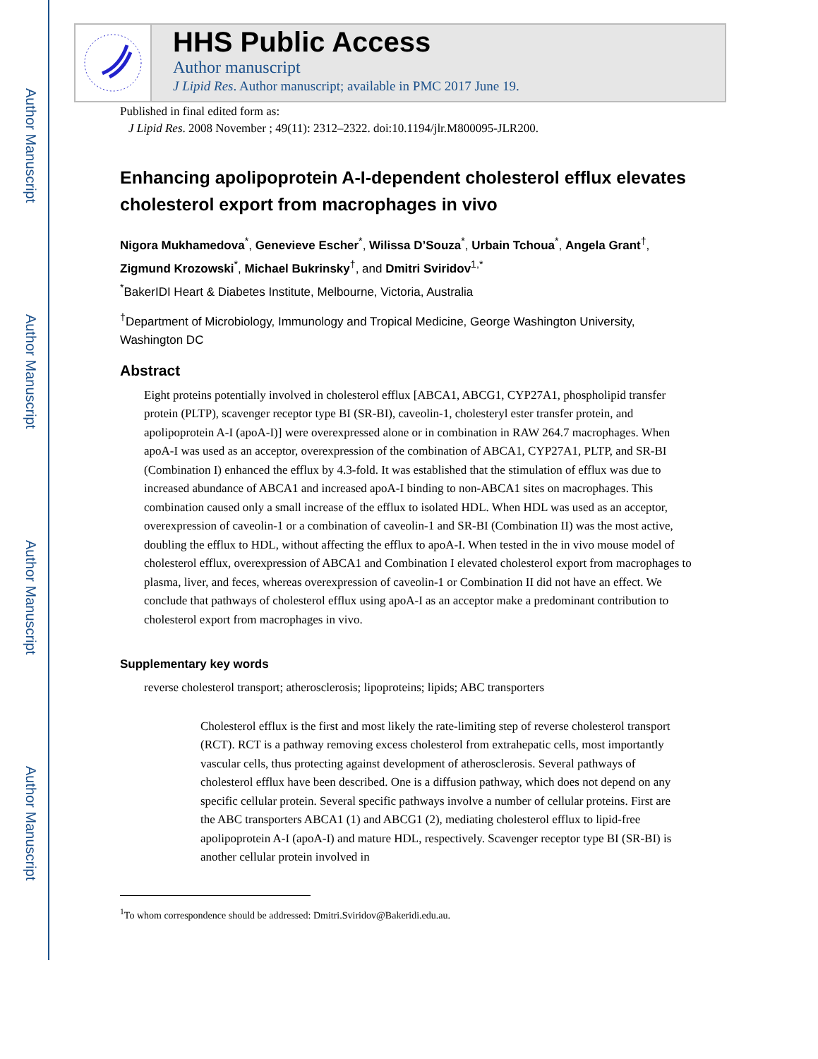Author Manuscript
Author Manuscript
Author Manuscript
Author Manuscript
HHS Public Access
Author manuscript
J Lipid Res. Author manuscript; available in PMC 2017 June 19.
Published in final edited form as:
J Lipid Res. 2008 November ; 49(11): 2312–2322. doi:10.1194/jlr.M800095-JLR200.
Enhancing apolipoprotein A-I-dependent cholesterol efflux elevates cholesterol export from macrophages in vivo
Nigora Mukhamedova<sup>*</sup>, Genevieve Escher<sup>*</sup>, Wilissa D’Souza<sup>*</sup>, Urbain Tchoua<sup>*</sup>, Angela Grant<sup>†</sup>, Zigmund Krozowski<sup>*</sup>, Michael Bukrinsky<sup>†</sup>, and Dmitri Sviridov<sup>1,*</sup>
<sup>*</sup> BakerIDI Heart & Diabetes Institute, Melbourne, Victoria, Australia
<sup>†</sup> Department of Microbiology, Immunology and Tropical Medicine, George Washington University, Washington DC
Abstract
Eight proteins potentially involved in cholesterol efflux [ABCA1, ABCG1, CYP27A1, phospholipid transfer protein (PLTP), scavenger receptor type BI (SR-BI), caveolin-1, cholesteryl ester transfer protein, and apolipoprotein A-I (apoA-I)] were overexpressed alone or in combination in RAW 264.7 macrophages. When apoA-I was used as an acceptor, overexpression of the combination of ABCA1, CYP27A1, PLTP, and SR-BI (Combination I) enhanced the efflux by 4.3-fold. It was established that the stimulation of efflux was due to increased abundance of ABCA1 and increased apoA-I binding to non-ABCA1 sites on macrophages. This combination caused only a small increase of the efflux to isolated HDL. When HDL was used as an acceptor, overexpression of caveolin-1 or a combination of caveolin-1 and SR-BI (Combination II) was the most active, doubling the efflux to HDL, without affecting the efflux to apoA-I. When tested in the in vivo mouse model of cholesterol efflux, overexpression of ABCA1 and Combination I elevated cholesterol export from macrophages to plasma, liver, and feces, whereas overexpression of caveolin-1 or Combination II did not have an effect. We conclude that pathways of cholesterol efflux using apoA-I as an acceptor make a predominant contribution to cholesterol export from macrophages in vivo.
Supplementary key words
reverse cholesterol transport; atherosclerosis; lipoproteins; lipids; ABC transporters
Cholesterol efflux is the first and most likely the rate-limiting step of reverse cholesterol transport (RCT). RCT is a pathway removing excess cholesterol from extrahepatic cells, most importantly vascular cells, thus protecting against development of atherosclerosis. Several pathways of cholesterol efflux have been described. One is a diffusion pathway, which does not depend on any specific cellular protein. Several specific pathways involve a number of cellular proteins. First are the ABC transporters ABCA1 (1) and ABCG1 (2), mediating cholesterol efflux to lipid-free apolipoprotein A-I (apoA-I) and mature HDL, respectively. Scavenger receptor type BI (SR-BI) is another cellular protein involved in
<sup>1</sup> To whom correspondence should be addressed: Dmitri.Sviridov@Bakeridi.edu.au.